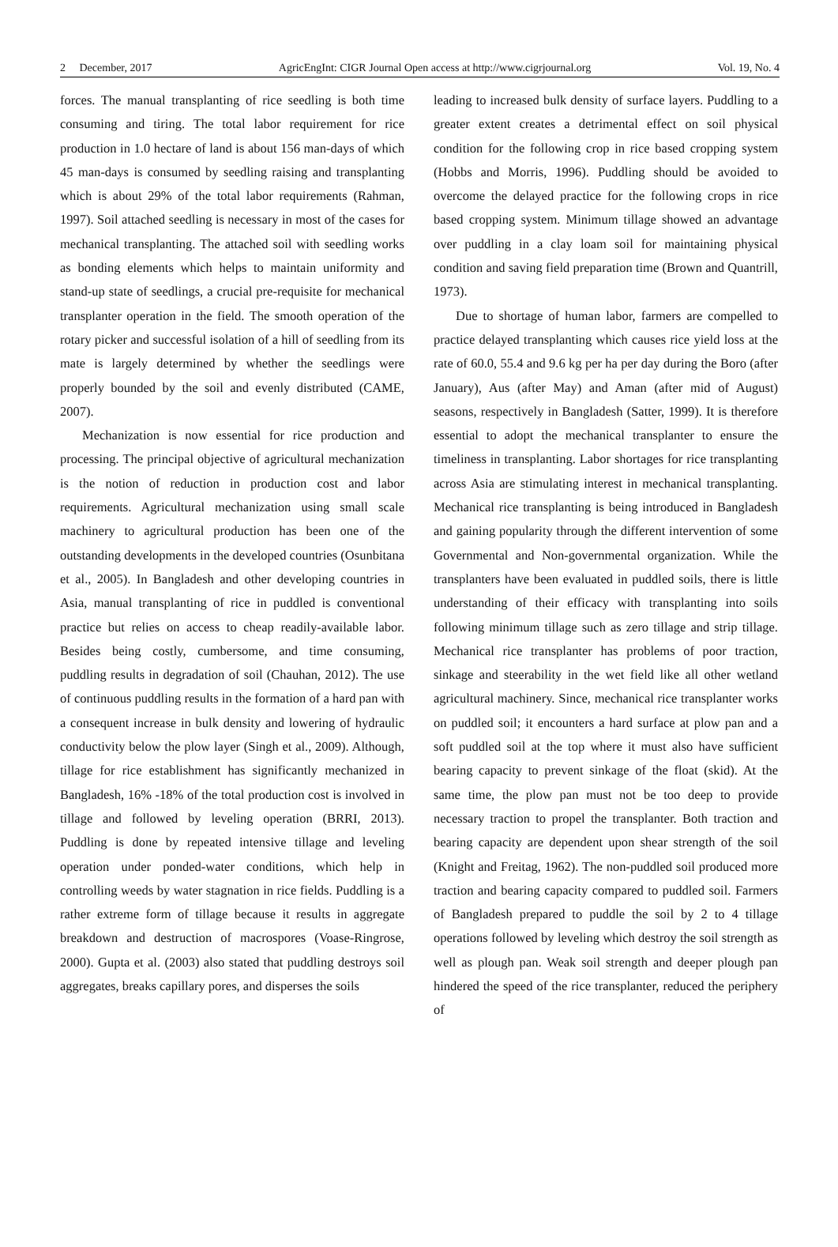2 December, 2017 AgricEngInt: CIGR Journal Open access at http://www.cigrjournal.org Vol. 19, No. 4
forces. The manual transplanting of rice seedling is both time consuming and tiring. The total labor requirement for rice production in 1.0 hectare of land is about 156 man-days of which 45 man-days is consumed by seedling raising and transplanting which is about 29% of the total labor requirements (Rahman, 1997). Soil attached seedling is necessary in most of the cases for mechanical transplanting. The attached soil with seedling works as bonding elements which helps to maintain uniformity and stand-up state of seedlings, a crucial pre-requisite for mechanical transplanter operation in the field. The smooth operation of the rotary picker and successful isolation of a hill of seedling from its mate is largely determined by whether the seedlings were properly bounded by the soil and evenly distributed (CAME, 2007).
Mechanization is now essential for rice production and processing. The principal objective of agricultural mechanization is the notion of reduction in production cost and labor requirements. Agricultural mechanization using small scale machinery to agricultural production has been one of the outstanding developments in the developed countries (Osunbitana et al., 2005). In Bangladesh and other developing countries in Asia, manual transplanting of rice in puddled is conventional practice but relies on access to cheap readily-available labor. Besides being costly, cumbersome, and time consuming, puddling results in degradation of soil (Chauhan, 2012). The use of continuous puddling results in the formation of a hard pan with a consequent increase in bulk density and lowering of hydraulic conductivity below the plow layer (Singh et al., 2009). Although, tillage for rice establishment has significantly mechanized in Bangladesh, 16% -18% of the total production cost is involved in tillage and followed by leveling operation (BRRI, 2013). Puddling is done by repeated intensive tillage and leveling operation under ponded-water conditions, which help in controlling weeds by water stagnation in rice fields. Puddling is a rather extreme form of tillage because it results in aggregate breakdown and destruction of macrospores (Voase-Ringrose, 2000). Gupta et al. (2003) also stated that puddling destroys soil aggregates, breaks capillary pores, and disperses the soils
leading to increased bulk density of surface layers. Puddling to a greater extent creates a detrimental effect on soil physical condition for the following crop in rice based cropping system (Hobbs and Morris, 1996). Puddling should be avoided to overcome the delayed practice for the following crops in rice based cropping system. Minimum tillage showed an advantage over puddling in a clay loam soil for maintaining physical condition and saving field preparation time (Brown and Quantrill, 1973).
Due to shortage of human labor, farmers are compelled to practice delayed transplanting which causes rice yield loss at the rate of 60.0, 55.4 and 9.6 kg per ha per day during the Boro (after January), Aus (after May) and Aman (after mid of August) seasons, respectively in Bangladesh (Satter, 1999). It is therefore essential to adopt the mechanical transplanter to ensure the timeliness in transplanting. Labor shortages for rice transplanting across Asia are stimulating interest in mechanical transplanting. Mechanical rice transplanting is being introduced in Bangladesh and gaining popularity through the different intervention of some Governmental and Non-governmental organization. While the transplanters have been evaluated in puddled soils, there is little understanding of their efficacy with transplanting into soils following minimum tillage such as zero tillage and strip tillage. Mechanical rice transplanter has problems of poor traction, sinkage and steerability in the wet field like all other wetland agricultural machinery. Since, mechanical rice transplanter works on puddled soil; it encounters a hard surface at plow pan and a soft puddled soil at the top where it must also have sufficient bearing capacity to prevent sinkage of the float (skid). At the same time, the plow pan must not be too deep to provide necessary traction to propel the transplanter. Both traction and bearing capacity are dependent upon shear strength of the soil (Knight and Freitag, 1962). The non-puddled soil produced more traction and bearing capacity compared to puddled soil. Farmers of Bangladesh prepared to puddle the soil by 2 to 4 tillage operations followed by leveling which destroy the soil strength as well as plough pan. Weak soil strength and deeper plough pan hindered the speed of the rice transplanter, reduced the periphery of